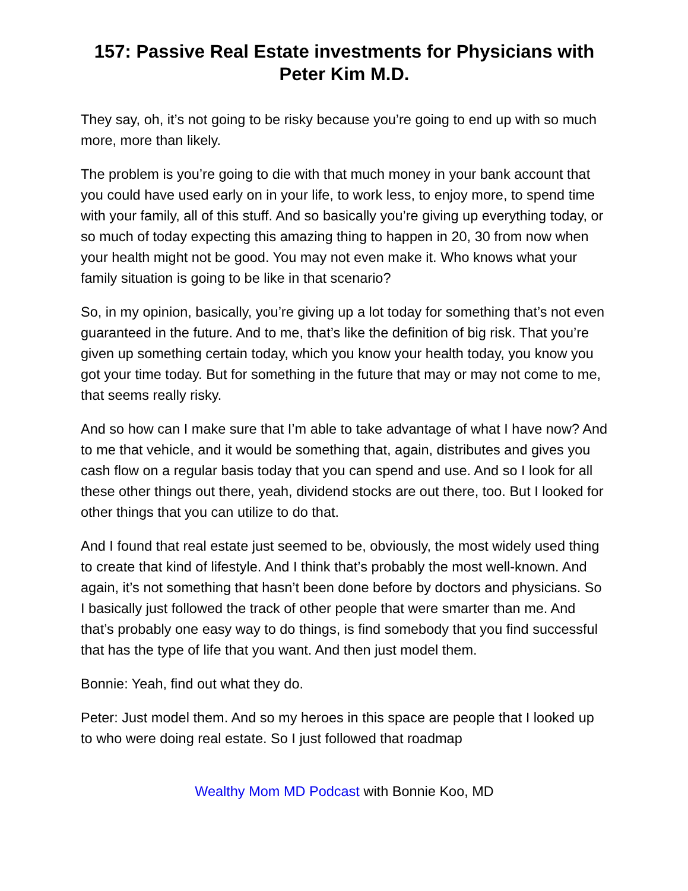157: Passive Real Estate investments for Physicians with Peter Kim M.D.
They say, oh, it’s not going to be risky because you’re going to end up with so much more, more than likely.
The problem is you’re going to die with that much money in your bank account that you could have used early on in your life, to work less, to enjoy more, to spend time with your family, all of this stuff. And so basically you’re giving up everything today, or so much of today expecting this amazing thing to happen in 20, 30 from now when your health might not be good. You may not even make it. Who knows what your family situation is going to be like in that scenario?
So, in my opinion, basically, you’re giving up a lot today for something that’s not even guaranteed in the future. And to me, that’s like the definition of big risk. That you’re given up something certain today, which you know your health today, you know you got your time today. But for something in the future that may or may not come to me, that seems really risky.
And so how can I make sure that I’m able to take advantage of what I have now? And to me that vehicle, and it would be something that, again, distributes and gives you cash flow on a regular basis today that you can spend and use. And so I look for all these other things out there, yeah, dividend stocks are out there, too. But I looked for other things that you can utilize to do that.
And I found that real estate just seemed to be, obviously, the most widely used thing to create that kind of lifestyle. And I think that’s probably the most well-known. And again, it’s not something that hasn’t been done before by doctors and physicians. So I basically just followed the track of other people that were smarter than me. And that’s probably one easy way to do things, is find somebody that you find successful that has the type of life that you want. And then just model them.
Bonnie: Yeah, find out what they do.
Peter: Just model them. And so my heroes in this space are people that I looked up to who were doing real estate. So I just followed that roadmap
Wealthy Mom MD Podcast with Bonnie Koo, MD